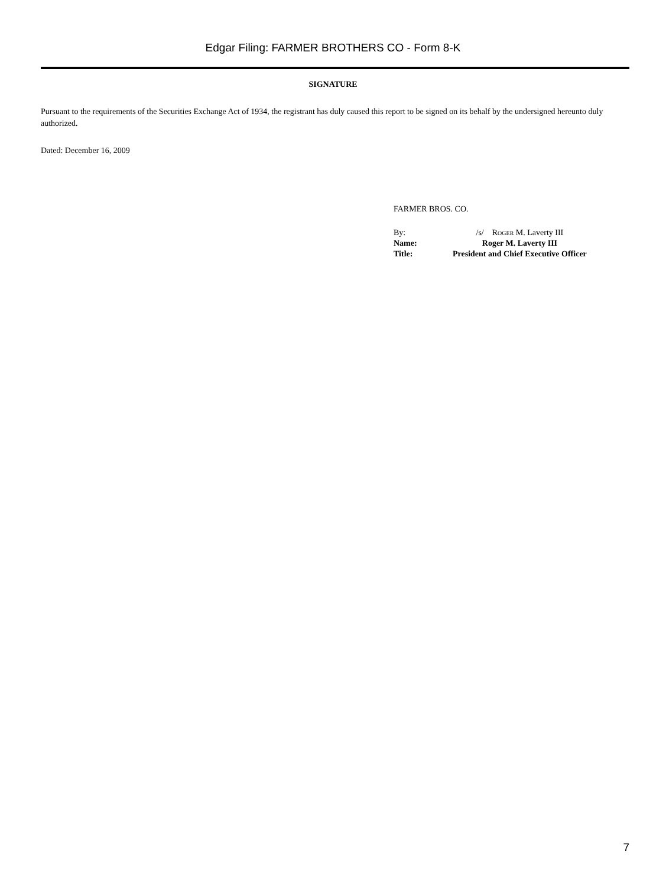Edgar Filing: FARMER BROTHERS CO - Form 8-K
SIGNATURE
Pursuant to the requirements of the Securities Exchange Act of 1934, the registrant has duly caused this report to be signed on its behalf by the undersigned hereunto duly authorized.
Dated: December 16, 2009
| FARMER BROS. CO. | |
| By: | /s/ Roger M. Laverty III |
| Name: | Roger M. Laverty III |
| Title: | President and Chief Executive Officer |
7